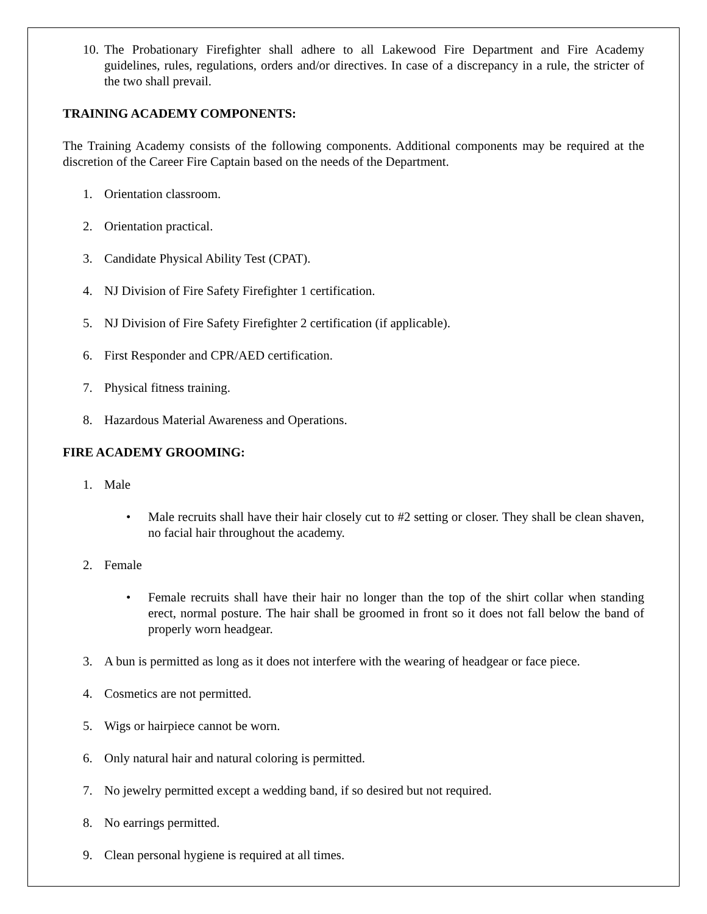10. The Probationary Firefighter shall adhere to all Lakewood Fire Department and Fire Academy guidelines, rules, regulations, orders and/or directives. In case of a discrepancy in a rule, the stricter of the two shall prevail.
TRAINING ACADEMY COMPONENTS:
The Training Academy consists of the following components. Additional components may be required at the discretion of the Career Fire Captain based on the needs of the Department.
1. Orientation classroom.
2. Orientation practical.
3. Candidate Physical Ability Test (CPAT).
4. NJ Division of Fire Safety Firefighter 1 certification.
5. NJ Division of Fire Safety Firefighter 2 certification (if applicable).
6. First Responder and CPR/AED certification.
7. Physical fitness training.
8. Hazardous Material Awareness and Operations.
FIRE ACADEMY GROOMING:
1. Male
• Male recruits shall have their hair closely cut to #2 setting or closer. They shall be clean shaven, no facial hair throughout the academy.
2. Female
• Female recruits shall have their hair no longer than the top of the shirt collar when standing erect, normal posture. The hair shall be groomed in front so it does not fall below the band of properly worn headgear.
3. A bun is permitted as long as it does not interfere with the wearing of headgear or face piece.
4. Cosmetics are not permitted.
5. Wigs or hairpiece cannot be worn.
6. Only natural hair and natural coloring is permitted.
7. No jewelry permitted except a wedding band, if so desired but not required.
8. No earrings permitted.
9. Clean personal hygiene is required at all times.